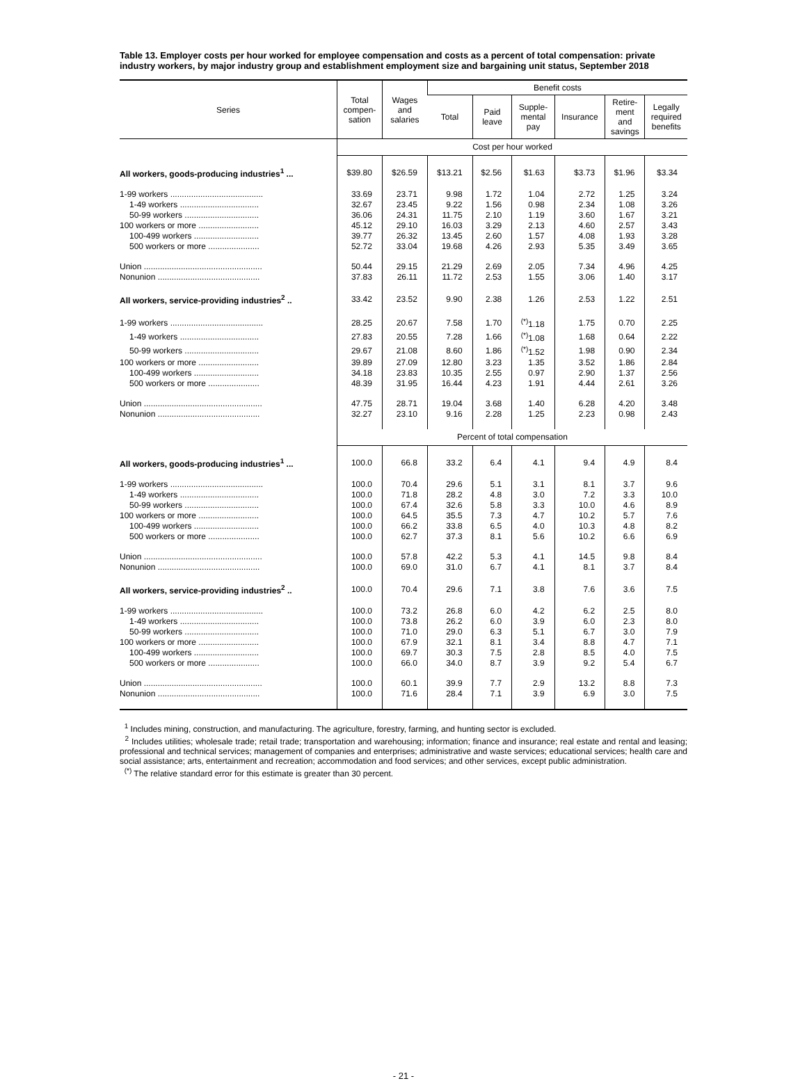Table 13. Employer costs per hour worked for employee compensation and costs as a percent of total compensation: private industry workers, by major industry group and establishment employment size and bargaining unit status, September 2018
| Series | Total compen- sation | Wages and salaries | Benefit costs | | | | | |
| --- | --- | --- | --- | --- | --- | --- | --- | --- |
| | | | Total | Paid leave | Supple- mental pay | Insurance | Retire- ment and savings | Legally required benefits |
| | Cost per hour worked | | | | | | | |
| All workers, goods-producing industries<sup>1</sup> ... | $39.80 | $26.59 | $13.21 | $2.56 | $1.63 | $3.73 | $1.96 | $3.34 |
| 1-99 workers ........................................ | 33.69 | 23.71 | 9.98 | 1.72 | 1.04 | 2.72 | 1.25 | 3.24 |
| 1-49 workers .................................. | 32.67 | 23.45 | 9.22 | 1.56 | 0.98 | 2.34 | 1.08 | 3.26 |
| 50-99 workers ................................ | 36.06 | 24.31 | 11.75 | 2.10 | 1.19 | 3.60 | 1.67 | 3.21 |
| 100 workers or more .......................... | 45.12 | 29.10 | 16.03 | 3.29 | 2.13 | 4.60 | 2.57 | 3.43 |
| 100-499 workers ............................ | 39.77 | 26.32 | 13.45 | 2.60 | 1.57 | 4.08 | 1.93 | 3.28 |
| 500 workers or more ...................... | 52.72 | 33.04 | 19.68 | 4.26 | 2.93 | 5.35 | 3.49 | 3.65 |
| Union ................................................... | 50.44 | 29.15 | 21.29 | 2.69 | 2.05 | 7.34 | 4.96 | 4.25 |
| Nonunion ............................................ | 37.83 | 26.11 | 11.72 | 2.53 | 1.55 | 3.06 | 1.40 | 3.17 |
| All workers, service-providing industries<sup>2</sup> .. | 33.42 | 23.52 | 9.90 | 2.38 | 1.26 | 2.53 | 1.22 | 2.51 |
| 1-99 workers ........................................ | 28.25 | 20.67 | 7.58 | 1.70 | <sup>(*)</sup> 1.18 | 1.75 | 0.70 | 2.25 |
| 1-49 workers .................................. | 27.83 | 20.55 | 7.28 | 1.66 | <sup>(*)</sup> 1.08 | 1.68 | 0.64 | 2.22 |
| 50-99 workers ................................ | 29.67 | 21.08 | 8.60 | 1.86 | <sup>(*)</sup> 1.52 | 1.98 | 0.90 | 2.34 |
| 100 workers or more .......................... | 39.89 | 27.09 | 12.80 | 3.23 | 1.35 | 3.52 | 1.86 | 2.84 |
| 100-499 workers ............................ | 34.18 | 23.83 | 10.35 | 2.55 | 0.97 | 2.90 | 1.37 | 2.56 |
| 500 workers or more ...................... | 48.39 | 31.95 | 16.44 | 4.23 | 1.91 | 4.44 | 2.61 | 3.26 |
| Union ................................................... | 47.75 | 28.71 | 19.04 | 3.68 | 1.40 | 6.28 | 4.20 | 3.48 |
| Nonunion ............................................ | 32.27 | 23.10 | 9.16 | 2.28 | 1.25 | 2.23 | 0.98 | 2.43 |
| | Percent of total compensation | | | | | | | |
| All workers, goods-producing industries<sup>1</sup> ... | 100.0 | 66.8 | 33.2 | 6.4 | 4.1 | 9.4 | 4.9 | 8.4 |
| 1-99 workers ........................................ | 100.0 | 70.4 | 29.6 | 5.1 | 3.1 | 8.1 | 3.7 | 9.6 |
| 1-49 workers .................................. | 100.0 | 71.8 | 28.2 | 4.8 | 3.0 | 7.2 | 3.3 | 10.0 |
| 50-99 workers ................................ | 100.0 | 67.4 | 32.6 | 5.8 | 3.3 | 10.0 | 4.6 | 8.9 |
| 100 workers or more .......................... | 100.0 | 64.5 | 35.5 | 7.3 | 4.7 | 10.2 | 5.7 | 7.6 |
| 100-499 workers ............................ | 100.0 | 66.2 | 33.8 | 6.5 | 4.0 | 10.3 | 4.8 | 8.2 |
| 500 workers or more ...................... | 100.0 | 62.7 | 37.3 | 8.1 | 5.6 | 10.2 | 6.6 | 6.9 |
| Union ................................................... | 100.0 | 57.8 | 42.2 | 5.3 | 4.1 | 14.5 | 9.8 | 8.4 |
| Nonunion ............................................ | 100.0 | 69.0 | 31.0 | 6.7 | 4.1 | 8.1 | 3.7 | 8.4 |
| All workers, service-providing industries<sup>2</sup> .. | 100.0 | 70.4 | 29.6 | 7.1 | 3.8 | 7.6 | 3.6 | 7.5 |
| 1-99 workers ........................................ | 100.0 | 73.2 | 26.8 | 6.0 | 4.2 | 6.2 | 2.5 | 8.0 |
| 1-49 workers .................................. | 100.0 | 73.8 | 26.2 | 6.0 | 3.9 | 6.0 | 2.3 | 8.0 |
| 50-99 workers ................................ | 100.0 | 71.0 | 29.0 | 6.3 | 5.1 | 6.7 | 3.0 | 7.9 |
| 100 workers or more .......................... | 100.0 | 67.9 | 32.1 | 8.1 | 3.4 | 8.8 | 4.7 | 7.1 |
| 100-499 workers ............................ | 100.0 | 69.7 | 30.3 | 7.5 | 2.8 | 8.5 | 4.0 | 7.5 |
| 500 workers or more ...................... | 100.0 | 66.0 | 34.0 | 8.7 | 3.9 | 9.2 | 5.4 | 6.7 |
| Union ................................................... | 100.0 | 60.1 | 39.9 | 7.7 | 2.9 | 13.2 | 8.8 | 7.3 |
| Nonunion ............................................ | 100.0 | 71.6 | 28.4 | 7.1 | 3.9 | 6.9 | 3.0 | 7.5 |
<sup>1</sup> Includes mining, construction, and manufacturing. The agriculture, forestry, farming, and hunting sector is excluded.
<sup>2</sup> Includes utilities; wholesale trade; retail trade; transportation and warehousing; information; finance and insurance; real estate and rental and leasing; professional and technical services; management of companies and enterprises; administrative and waste services; educational services; health care and social assistance; arts, entertainment and recreation; accommodation and food services; and other services, except public administration.
<sup>(*)</sup> The relative standard error for this estimate is greater than 30 percent.
- 21 -